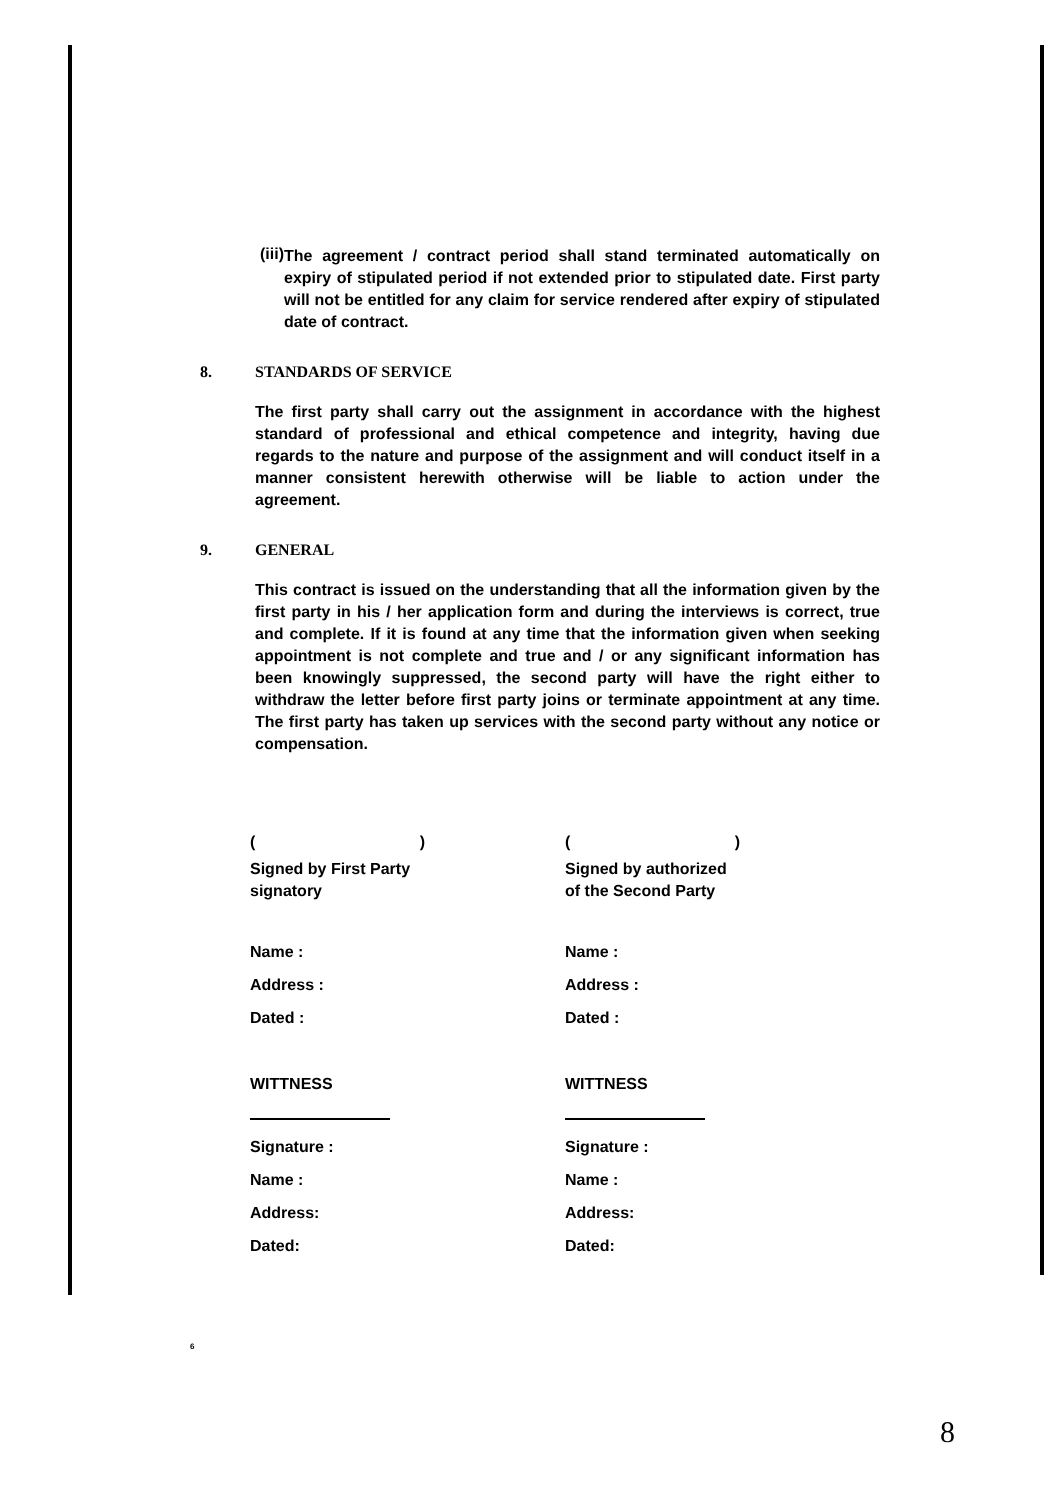(iii)
The agreement / contract period shall stand terminated automatically on expiry of stipulated period if not extended prior to stipulated date. First party will not be entitled for any claim for service rendered after expiry of stipulated date of contract.
8. STANDARDS OF SERVICE
The first party shall carry out the assignment in accordance with the highest standard of professional and ethical competence and integrity, having due regards to the nature and purpose of the assignment and will conduct itself in a manner consistent herewith otherwise will be liable to action under the agreement.
9. GENERAL
This contract is issued on the understanding that all the information given by the first party in his / her application form and during the interviews is correct, true and complete. If it is found at any time that the information given when seeking appointment is not complete and true and / or any significant information has been knowingly suppressed, the second party will have the right either to withdraw the letter before first party joins or terminate appointment at any time. The first party has taken up services with the second party without any notice or compensation.
( )
Signed by First Party
signatory
Name :
Address :
Dated :
WITTNESS
Signature :
Name :
Address:
Dated:
( )
Signed by authorized
of the Second Party
Name :
Address :
Dated :
WITTNESS
Signature :
Name :
Address:
Dated:
6
8